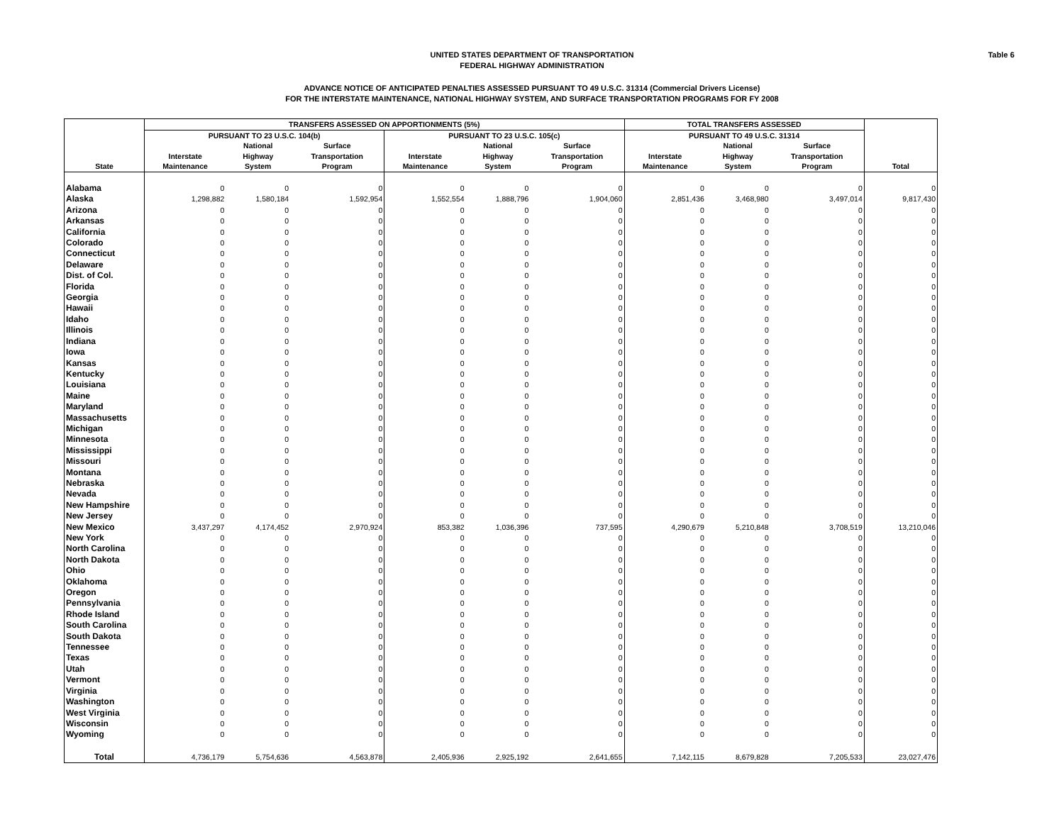Table 6
UNITED STATES DEPARTMENT OF TRANSPORTATION
FEDERAL HIGHWAY ADMINISTRATION
ADVANCE NOTICE OF ANTICIPATED PENALTIES ASSESSED PURSUANT TO 49 U.S.C. 31314 (Commercial Drivers License)
FOR THE INTERSTATE MAINTENANCE, NATIONAL HIGHWAY SYSTEM, AND SURFACE TRANSPORTATION PROGRAMS FOR FY 2008
| State | TRANSFERS ASSESSED ON APPORTIONMENTS (5%) | | | | | | TOTAL TRANSFERS ASSESSED | | | Total |
| --- | --- | --- | --- | --- | --- | --- | --- | --- | --- | --- |
| | PURSUANT TO 23 U.S.C. 104(b) | | | PURSUANT TO 23 U.S.C. 105(c) | | | PURSUANT TO 49 U.S.C. 31314 | | | |
| | | National | Surface | | National | Surface | | National | Surface | |
| | Interstate | Highway | Transportation | Interstate | Highway | Transportation | Interstate | Highway | Transportation | |
| | Maintenance | System | Program | Maintenance | System | Program | Maintenance | System | Program | |
| Alabama | 0 | 0 | 0 | 0 | 0 | 0 | 0 | 0 | 0 | 0 |
| Alaska | 1,298,882 | 1,580,184 | 1,592,954 | 1,552,554 | 1,888,796 | 1,904,060 | 2,851,436 | 3,468,980 | 3,497,014 | 9,817,430 |
| Arizona | 0 | 0 | 0 | 0 | 0 | 0 | 0 | 0 | 0 | 0 |
| Arkansas | 0 | 0 | 0 | 0 | 0 | 0 | 0 | 0 | 0 | 0 |
| California | 0 | 0 | 0 | 0 | 0 | 0 | 0 | 0 | 0 | 0 |
| Colorado | 0 | 0 | 0 | 0 | 0 | 0 | 0 | 0 | 0 | 0 |
| Connecticut | 0 | 0 | 0 | 0 | 0 | 0 | 0 | 0 | 0 | 0 |
| Delaware | 0 | 0 | 0 | 0 | 0 | 0 | 0 | 0 | 0 | 0 |
| Dist. of Col. | 0 | 0 | 0 | 0 | 0 | 0 | 0 | 0 | 0 | 0 |
| Florida | 0 | 0 | 0 | 0 | 0 | 0 | 0 | 0 | 0 | 0 |
| Georgia | 0 | 0 | 0 | 0 | 0 | 0 | 0 | 0 | 0 | 0 |
| Hawaii | 0 | 0 | 0 | 0 | 0 | 0 | 0 | 0 | 0 | 0 |
| Idaho | 0 | 0 | 0 | 0 | 0 | 0 | 0 | 0 | 0 | 0 |
| Illinois | 0 | 0 | 0 | 0 | 0 | 0 | 0 | 0 | 0 | 0 |
| Indiana | 0 | 0 | 0 | 0 | 0 | 0 | 0 | 0 | 0 | 0 |
| Iowa | 0 | 0 | 0 | 0 | 0 | 0 | 0 | 0 | 0 | 0 |
| Kansas | 0 | 0 | 0 | 0 | 0 | 0 | 0 | 0 | 0 | 0 |
| Kentucky | 0 | 0 | 0 | 0 | 0 | 0 | 0 | 0 | 0 | 0 |
| Louisiana | 0 | 0 | 0 | 0 | 0 | 0 | 0 | 0 | 0 | 0 |
| Maine | 0 | 0 | 0 | 0 | 0 | 0 | 0 | 0 | 0 | 0 |
| Maryland | 0 | 0 | 0 | 0 | 0 | 0 | 0 | 0 | 0 | 0 |
| Massachusetts | 0 | 0 | 0 | 0 | 0 | 0 | 0 | 0 | 0 | 0 |
| Michigan | 0 | 0 | 0 | 0 | 0 | 0 | 0 | 0 | 0 | 0 |
| Minnesota | 0 | 0 | 0 | 0 | 0 | 0 | 0 | 0 | 0 | 0 |
| Mississippi | 0 | 0 | 0 | 0 | 0 | 0 | 0 | 0 | 0 | 0 |
| Missouri | 0 | 0 | 0 | 0 | 0 | 0 | 0 | 0 | 0 | 0 |
| Montana | 0 | 0 | 0 | 0 | 0 | 0 | 0 | 0 | 0 | 0 |
| Nebraska | 0 | 0 | 0 | 0 | 0 | 0 | 0 | 0 | 0 | 0 |
| Nevada | 0 | 0 | 0 | 0 | 0 | 0 | 0 | 0 | 0 | 0 |
| New Hampshire | 0 | 0 | 0 | 0 | 0 | 0 | 0 | 0 | 0 | 0 |
| New Jersey | 0 | 0 | 0 | 0 | 0 | 0 | 0 | 0 | 0 | 0 |
| New Mexico | 3,437,297 | 4,174,452 | 2,970,924 | 853,382 | 1,036,396 | 737,595 | 4,290,679 | 5,210,848 | 3,708,519 | 13,210,046 |
| New York | 0 | 0 | 0 | 0 | 0 | 0 | 0 | 0 | 0 | 0 |
| North Carolina | 0 | 0 | 0 | 0 | 0 | 0 | 0 | 0 | 0 | 0 |
| North Dakota | 0 | 0 | 0 | 0 | 0 | 0 | 0 | 0 | 0 | 0 |
| Ohio | 0 | 0 | 0 | 0 | 0 | 0 | 0 | 0 | 0 | 0 |
| Oklahoma | 0 | 0 | 0 | 0 | 0 | 0 | 0 | 0 | 0 | 0 |
| Oregon | 0 | 0 | 0 | 0 | 0 | 0 | 0 | 0 | 0 | 0 |
| Pennsylvania | 0 | 0 | 0 | 0 | 0 | 0 | 0 | 0 | 0 | 0 |
| Rhode Island | 0 | 0 | 0 | 0 | 0 | 0 | 0 | 0 | 0 | 0 |
| South Carolina | 0 | 0 | 0 | 0 | 0 | 0 | 0 | 0 | 0 | 0 |
| South Dakota | 0 | 0 | 0 | 0 | 0 | 0 | 0 | 0 | 0 | 0 |
| Tennessee | 0 | 0 | 0 | 0 | 0 | 0 | 0 | 0 | 0 | 0 |
| Texas | 0 | 0 | 0 | 0 | 0 | 0 | 0 | 0 | 0 | 0 |
| Utah | 0 | 0 | 0 | 0 | 0 | 0 | 0 | 0 | 0 | 0 |
| Vermont | 0 | 0 | 0 | 0 | 0 | 0 | 0 | 0 | 0 | 0 |
| Virginia | 0 | 0 | 0 | 0 | 0 | 0 | 0 | 0 | 0 | 0 |
| Washington | 0 | 0 | 0 | 0 | 0 | 0 | 0 | 0 | 0 | 0 |
| West Virginia | 0 | 0 | 0 | 0 | 0 | 0 | 0 | 0 | 0 | 0 |
| Wisconsin | 0 | 0 | 0 | 0 | 0 | 0 | 0 | 0 | 0 | 0 |
| Wyoming | 0 | 0 | 0 | 0 | 0 | 0 | 0 | 0 | 0 | 0 |
| Total | 4,736,179 | 5,754,636 | 4,563,878 | 2,405,936 | 2,925,192 | 2,641,655 | 7,142,115 | 8,679,828 | 7,205,533 | 23,027,476 |